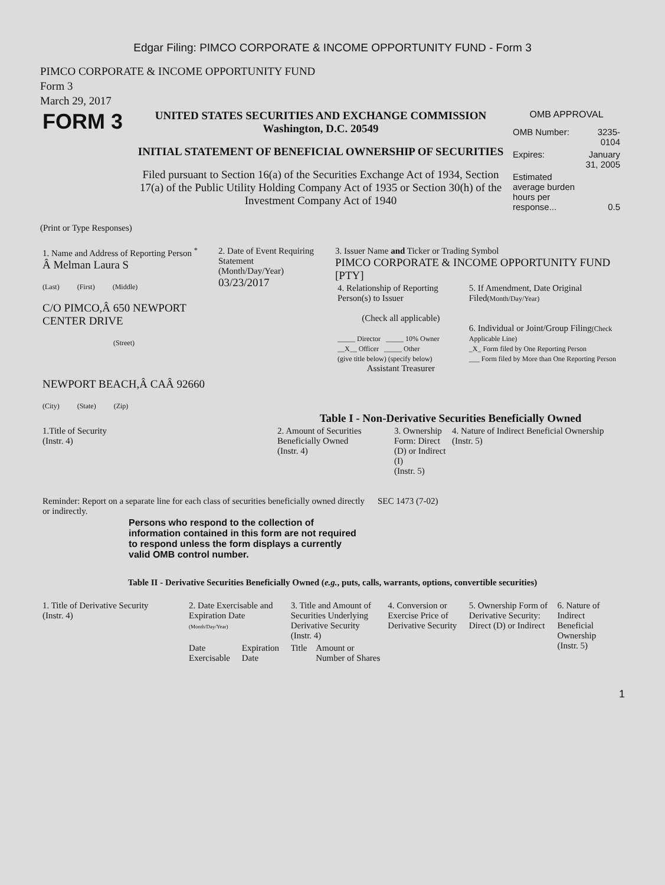Edgar Filing: PIMCO CORPORATE & INCOME OPPORTUNITY FUND - Form 3
PIMCO CORPORATE & INCOME OPPORTUNITY FUND
Form 3
March 29, 2017
| FORM 3 | UNITED STATES SECURITIES AND EXCHANGE COMMISSION Washington, D.C. 20549 INITIAL STATEMENT OF BENEFICIAL OWNERSHIP OF SECURITIES Filed pursuant to Section 16(a) of the Securities Exchange Act of 1934, Section 17(a) of the Public Utility Holding Company Act of 1935 or Section 30(h) of the Investment Company Act of 1940 | OMB APPROVAL / OMB Number: / 3235-0104 / / Expires: / January 31, 2005 / / Estimated average burden hours per response... / 0.5 / |
(Print or Type Responses)
| 1. Name and Address of Reporting Person <sup>*</sup> Â Melman Laura S (Last) (First) (Middle) C/O PIMCO,Â 650 NEWPORT CENTER DRIVE (Street) NEWPORT BEACH,Â CAÂ 92660 (City) (State) (Zip) | 2. Date of Event Requiring Statement (Month/Day/Year) 03/23/2017 | 3. Issuer Name and Ticker or Trading Symbol PIMCO CORPORATE & INCOME OPPORTUNITY FUND [PTY] / 4. Relationship of Reporting Person(s) to Issuer (Check all applicable) _____ Director _____ 10% Owner __X__ Officer _____ Other (give title below) (specify below) Assistant Treasurer / 5. If Amendment, Date Original Filed (Month/Day/Year) 6. Individual or Joint/Group Filing (Check Applicable Line) _X_ Form filed by One Reporting Person ___ Form filed by More than One Reporting Person / |
Table I - Non-Derivative Securities Beneficially Owned
| 1.Title of Security (Instr. 4) | 2. Amount of Securities Beneficially Owned (Instr. 4) | 3. Ownership Form: Direct (D) or Indirect (I) (Instr. 5) | 4. Nature of Indirect Beneficial Ownership (Instr. 5) |
| --- | --- | --- | --- |
| Reminder: Report on a separate line for each class of securities beneficially owned directly or indirectly. | SEC 1473 (7-02) |
Persons who respond to the collection of information contained in this form are not required to respond unless the form displays a currently valid OMB control number.
Table II - Derivative Securities Beneficially Owned (e.g., puts, calls, warrants, options, convertible securities)
| 1. Title of Derivative Security (Instr. 4) | 2. Date Exercisable and Expiration Date (Month/Day/Year) | | 3. Title and Amount of Securities Underlying Derivative Security (Instr. 4) | | 4. Conversion or Exercise Price of Derivative Security | 5. Ownership Form of Derivative Security: Direct (D) or Indirect | 6. Nature of Indirect Beneficial Ownership (Instr. 5) |
| --- | --- | --- | --- | --- | --- | --- | --- |
| | Date Exercisable | Expiration Date | Title | Amount or Number of Shares | | | |
1